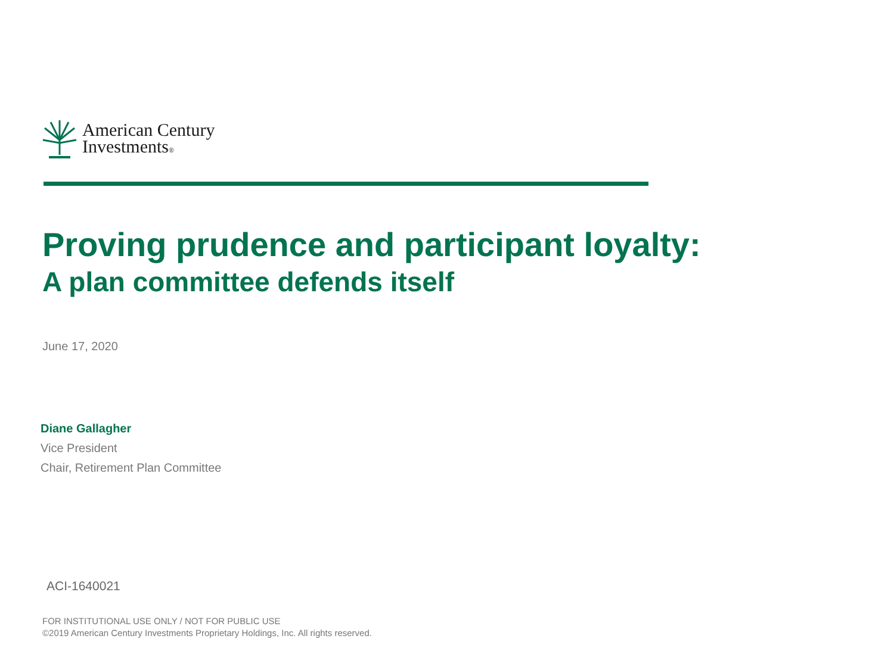American Century
Investments®
Proving prudence and participant loyalty:
A plan committee defends itself
June 17, 2020
Diane Gallagher
Vice President
Chair, Retirement Plan Committee
ACI-1640021
FOR INSTITUTIONAL USE ONLY / NOT FOR PUBLIC USE
©2019 American Century Investments Proprietary Holdings, Inc. All rights reserved.